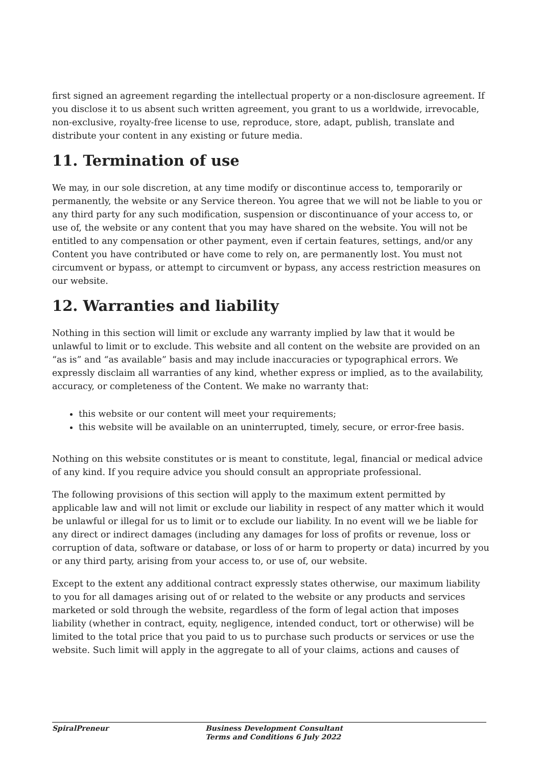first signed an agreement regarding the intellectual property or a non-disclosure agreement. If you disclose it to us absent such written agreement, you grant to us a worldwide, irrevocable, non-exclusive, royalty-free license to use, reproduce, store, adapt, publish, translate and distribute your content in any existing or future media.
11. Termination of use
We may, in our sole discretion, at any time modify or discontinue access to, temporarily or permanently, the website or any Service thereon. You agree that we will not be liable to you or any third party for any such modification, suspension or discontinuance of your access to, or use of, the website or any content that you may have shared on the website. You will not be entitled to any compensation or other payment, even if certain features, settings, and/or any Content you have contributed or have come to rely on, are permanently lost. You must not circumvent or bypass, or attempt to circumvent or bypass, any access restriction measures on our website.
12. Warranties and liability
Nothing in this section will limit or exclude any warranty implied by law that it would be unlawful to limit or to exclude. This website and all content on the website are provided on an “as is” and “as available” basis and may include inaccuracies or typographical errors. We expressly disclaim all warranties of any kind, whether express or implied, as to the availability, accuracy, or completeness of the Content. We make no warranty that:
this website or our content will meet your requirements;
this website will be available on an uninterrupted, timely, secure, or error-free basis.
Nothing on this website constitutes or is meant to constitute, legal, financial or medical advice of any kind. If you require advice you should consult an appropriate professional.
The following provisions of this section will apply to the maximum extent permitted by applicable law and will not limit or exclude our liability in respect of any matter which it would be unlawful or illegal for us to limit or to exclude our liability. In no event will we be liable for any direct or indirect damages (including any damages for loss of profits or revenue, loss or corruption of data, software or database, or loss of or harm to property or data) incurred by you or any third party, arising from your access to, or use of, our website.
Except to the extent any additional contract expressly states otherwise, our maximum liability to you for all damages arising out of or related to the website or any products and services marketed or sold through the website, regardless of the form of legal action that imposes liability (whether in contract, equity, negligence, intended conduct, tort or otherwise) will be limited to the total price that you paid to us to purchase such products or services or use the website. Such limit will apply in the aggregate to all of your claims, actions and causes of
SpiralPreneur Business Development Consultant
Terms and Conditions 6 July 2022